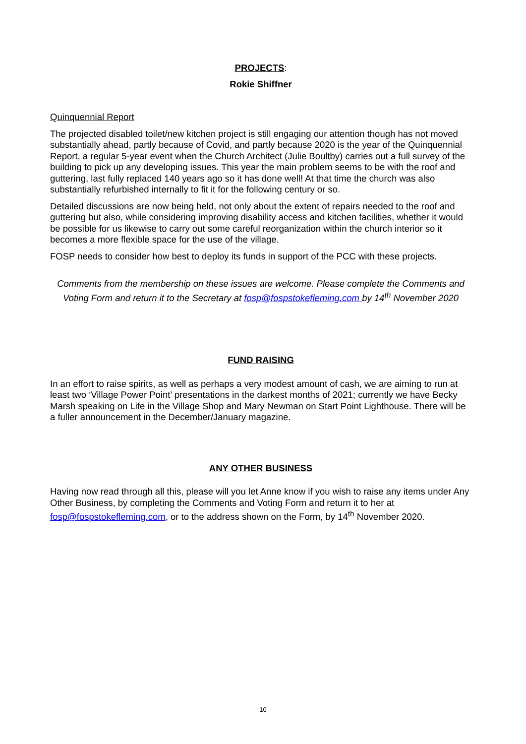PROJECTS:
Rokie Shiffner
Quinquennial Report
The projected disabled toilet/new kitchen project is still engaging our attention though has not moved substantially ahead, partly because of Covid, and partly because 2020 is the year of the Quinquennial Report, a regular 5-year event when the Church Architect (Julie Boultby) carries out a full survey of the building to pick up any developing issues. This year the main problem seems to be with the roof and guttering, last fully replaced 140 years ago so it has done well! At that time the church was also substantially refurbished internally to fit it for the following century or so.
Detailed discussions are now being held, not only about the extent of repairs needed to the roof and guttering but also, while considering improving disability access and kitchen facilities, whether it would be possible for us likewise to carry out some careful reorganization within the church interior so it becomes a more flexible space for the use of the village.
FOSP needs to consider how best to deploy its funds in support of the PCC with these projects.
Comments from the membership on these issues are welcome. Please complete the Comments and Voting Form and return it to the Secretary at fosp@fospstokefleming.com by 14<sup>th</sup> November 2020
FUND RAISING
In an effort to raise spirits, as well as perhaps a very modest amount of cash, we are aiming to run at least two ‘Village Power Point’ presentations in the darkest months of 2021; currently we have Becky Marsh speaking on Life in the Village Shop and Mary Newman on Start Point Lighthouse. There will be a fuller announcement in the December/January magazine.
ANY OTHER BUSINESS
Having now read through all this, please will you let Anne know if you wish to raise any items under Any Other Business, by completing the Comments and Voting Form and return it to her at fosp@fospstokefleming.com, or to the address shown on the Form, by 14<sup>th</sup> November 2020.
10